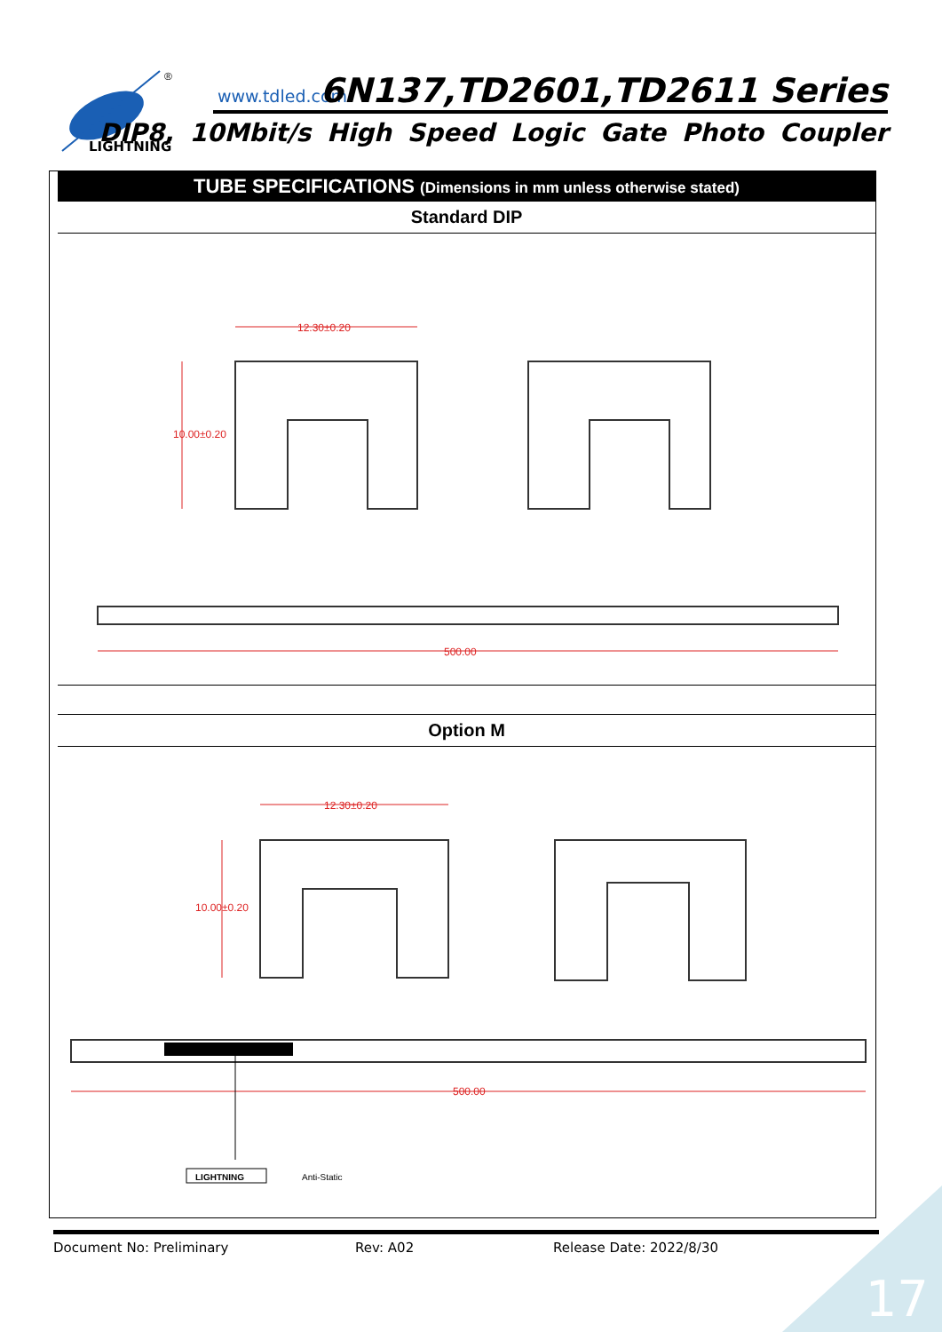LIGHTNING
®
www.tdled.com 6N137,TD2601,TD2611 Series
DIP8, 10Mbit/s High Speed Logic Gate Photo Coupler
TUBE SPECIFICATIONS (Dimensions in mm unless otherwise stated)
Standard DIP
12.30±0.20
10.00±0.20
500.00
Option M
12.30±0.20
10.00±0.20
500.00
LIGHTNING
Anti-Static
Document No: Preliminary Rev: A02 Release Date: 2022/8/30
17